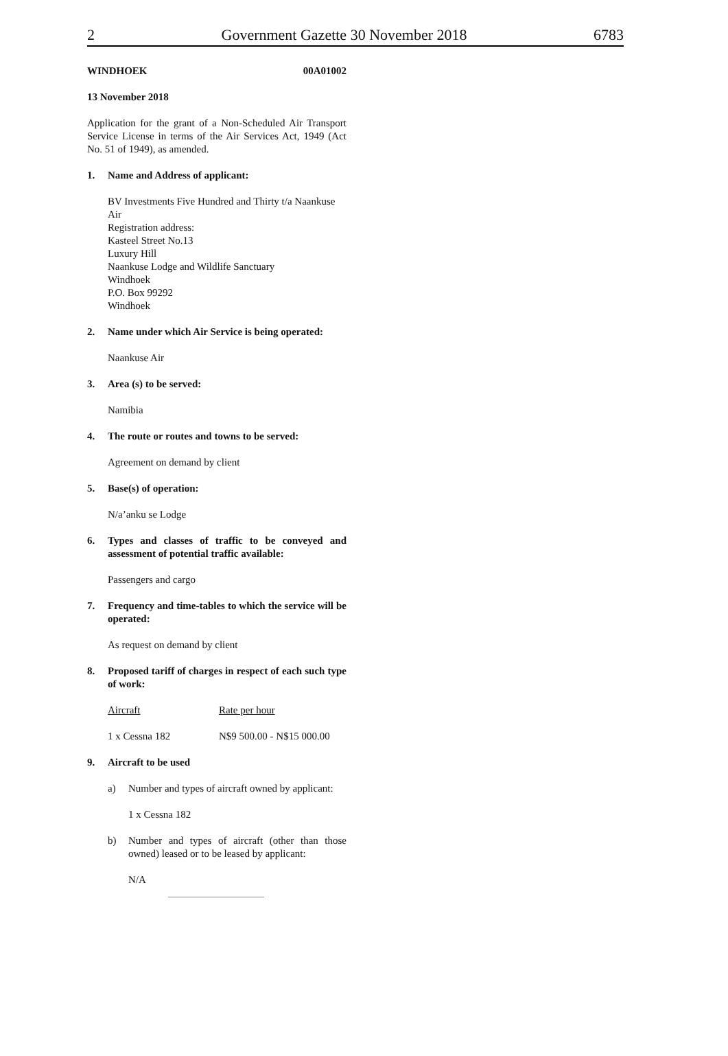2 Government Gazette 30 November 2018 6783
WINDHOEK 00A01002
13 November 2018
Application for the grant of a Non-Scheduled Air Transport Service License in terms of the Air Services Act, 1949 (Act No. 51 of 1949), as amended.
1. Name and Address of applicant:
BV Investments Five Hundred and Thirty t/a Naankuse Air
Registration address:
Kasteel Street No.13
Luxury Hill
Naankuse Lodge and Wildlife Sanctuary
Windhoek
P.O. Box 99292
Windhoek
2. Name under which Air Service is being operated:
Naankuse Air
3. Area (s) to be served:
Namibia
4. The route or routes and towns to be served:
Agreement on demand by client
5. Base(s) of operation:
N/a’anku se Lodge
6. Types and classes of traffic to be conveyed and assessment of potential traffic available:
Passengers and cargo
7. Frequency and time-tables to which the service will be operated:
As request on demand by client
8. Proposed tariff of charges in respect of each such type of work:
Aircraft Rate per hour
1 x Cessna 182 N$9 500.00 - N$15 000.00
9. Aircraft to be used
a) Number and types of aircraft owned by applicant:
1 x Cessna 182
b) Number and types of aircraft (other than those owned) leased or to be leased by applicant:
N/A